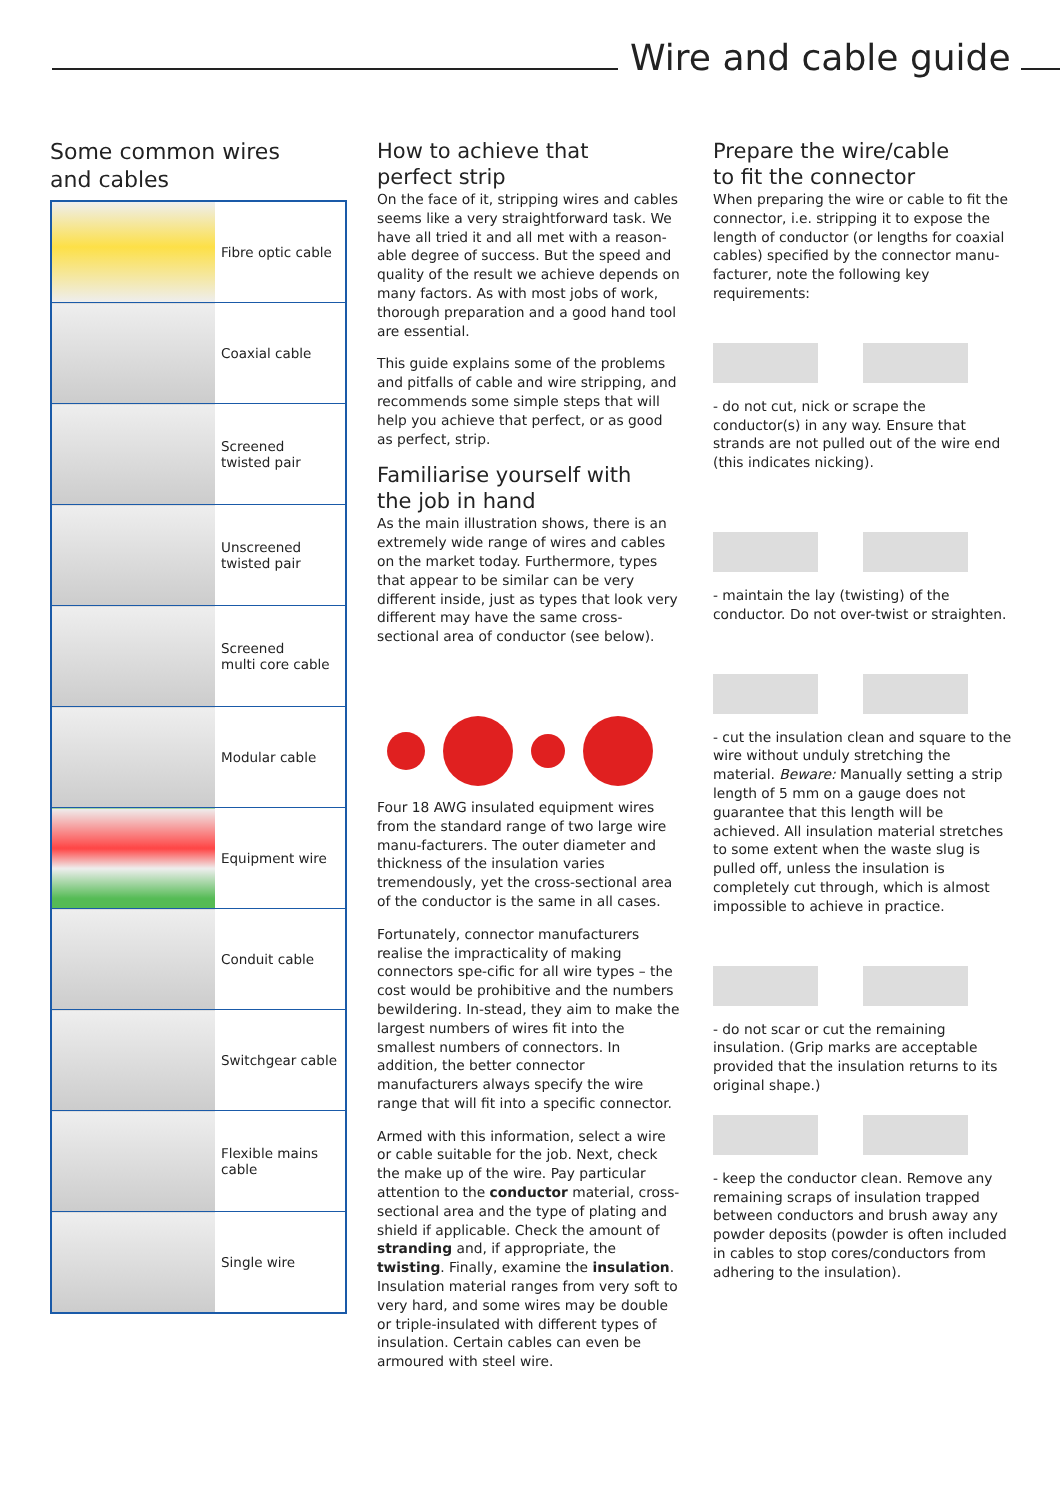Wire and cable guide
Some common wires
and cables
| | Fibre optic cable |
| | Coaxial cable |
| | Screened twisted pair |
| | Unscreened twisted pair |
| | Screened multi core cable |
| | Modular cable |
| | Equipment wire |
| | Conduit cable |
| | Switchgear cable |
| | Flexible mains cable |
| | Single wire |
How to achieve that
perfect strip
On the face of it, stripping wires and cables seems like a very straightforward task. We have all tried it and all met with a reason-able degree of success. But the speed and quality of the result we achieve depends on many factors. As with most jobs of work, thorough preparation and a good hand tool are essential.
This guide explains some of the problems and pitfalls of cable and wire stripping, and recommends some simple steps that will help you achieve that perfect, or as good as perfect, strip.
Familiarise yourself with
the job in hand
As the main illustration shows, there is an extremely wide range of wires and cables on the market today. Furthermore, types that appear to be similar can be very different inside, just as types that look very different may have the same cross-sectional area of conductor (see below).
Four 18 AWG insulated equipment wires from the standard range of two large wire manu-facturers. The outer diameter and thickness of the insulation varies tremendously, yet the cross-sectional area of the conductor is the same in all cases.
Fortunately, connector manufacturers realise the impracticality of making connectors spe-cific for all wire types – the cost would be prohibitive and the numbers bewildering. In-stead, they aim to make the largest numbers of wires fit into the smallest numbers of connectors. In addition, the better connector manufacturers always specify the wire range that will fit into a specific connector.
Armed with this information, select a wire or cable suitable for the job. Next, check the make up of the wire. Pay particular attention to the conductor material, cross-sectional area and the type of plating and shield if applicable. Check the amount of stranding and, if appropriate, the twisting. Finally, examine the insulation. Insulation material ranges from very soft to very hard, and some wires may be double or triple-insulated with different types of insulation. Certain cables can even be armoured with steel wire.
Prepare the wire/cable
to fit the connector
When preparing the wire or cable to fit the connector, i.e. stripping it to expose the length of conductor (or lengths for coaxial cables) specified by the connector manu-facturer, note the following key requirements:
- do not cut, nick or scrape the conductor(s) in any way. Ensure that strands are not pulled out of the wire end (this indicates nicking).
- maintain the lay (twisting) of the conductor. Do not over-twist or straighten.
- cut the insulation clean and square to the wire without unduly stretching the material. Beware: Manually setting a strip length of 5 mm on a gauge does not guarantee that this length will be achieved. All insulation material stretches to some extent when the waste slug is pulled off, unless the insulation is completely cut through, which is almost impossible to achieve in practice.
- do not scar or cut the remaining insulation. (Grip marks are acceptable provided that the insulation returns to its original shape.)
- keep the conductor clean. Remove any remaining scraps of insulation trapped between conductors and brush away any powder deposits (powder is often included in cables to stop cores/conductors from adhering to the insulation).